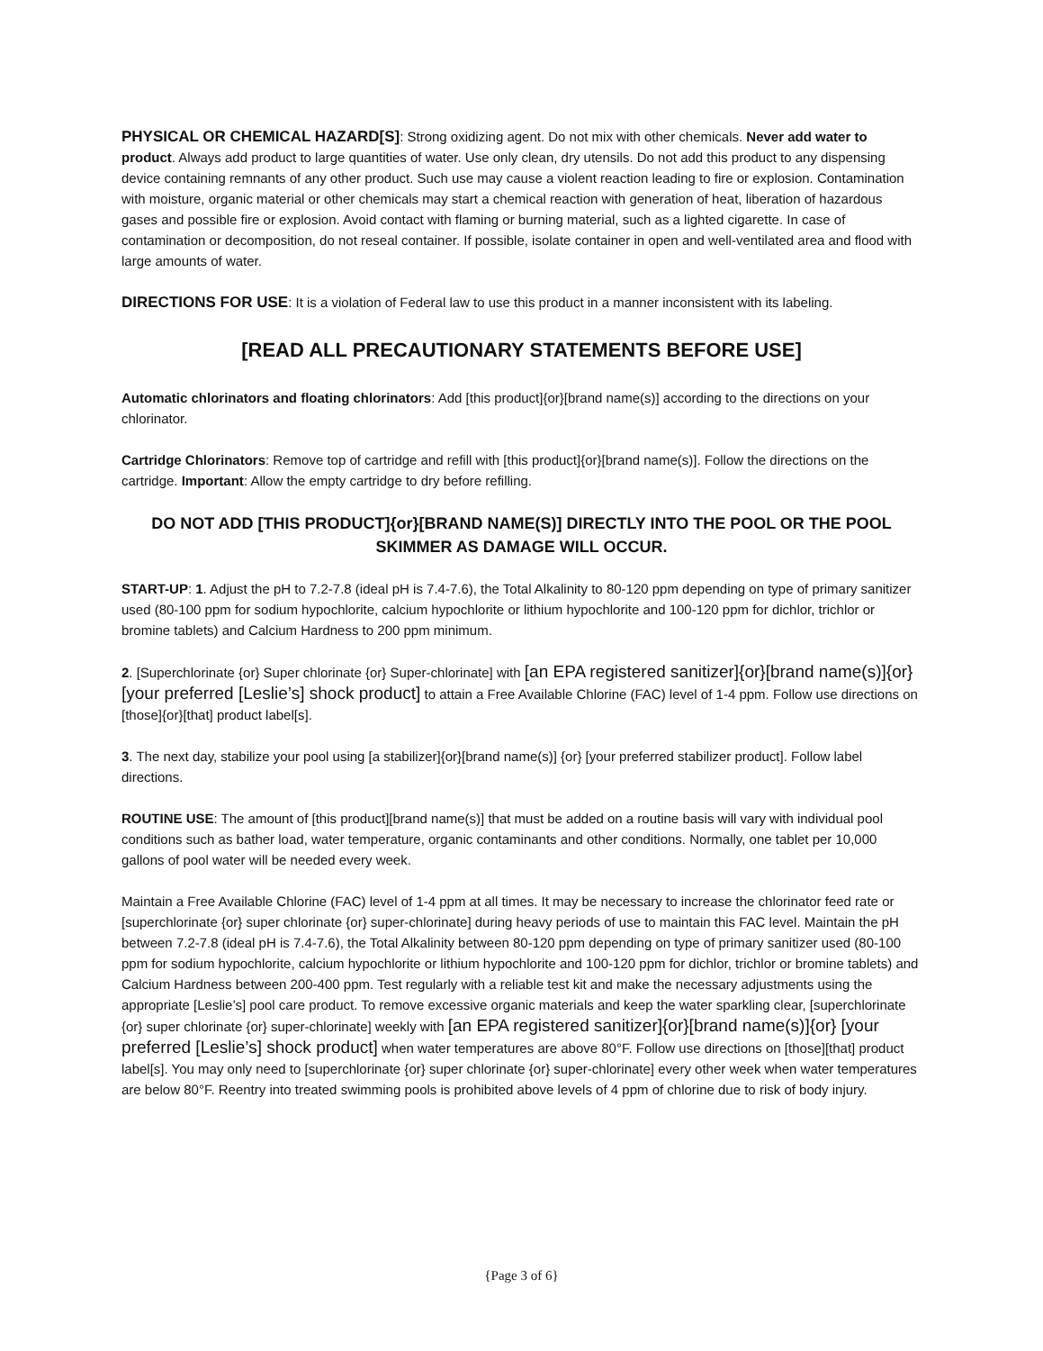PHYSICAL OR CHEMICAL HAZARD[S]: Strong oxidizing agent. Do not mix with other chemicals. Never add water to product. Always add product to large quantities of water. Use only clean, dry utensils. Do not add this product to any dispensing device containing remnants of any other product. Such use may cause a violent reaction leading to fire or explosion. Contamination with moisture, organic material or other chemicals may start a chemical reaction with generation of heat, liberation of hazardous gases and possible fire or explosion. Avoid contact with flaming or burning material, such as a lighted cigarette. In case of contamination or decomposition, do not reseal container. If possible, isolate container in open and well-ventilated area and flood with large amounts of water.
DIRECTIONS FOR USE: It is a violation of Federal law to use this product in a manner inconsistent with its labeling.
[READ ALL PRECAUTIONARY STATEMENTS BEFORE USE]
Automatic chlorinators and floating chlorinators: Add [this product]{or}[brand name(s)] according to the directions on your chlorinator.
Cartridge Chlorinators: Remove top of cartridge and refill with [this product]{or}[brand name(s)]. Follow the directions on the cartridge. Important: Allow the empty cartridge to dry before refilling.
DO NOT ADD [THIS PRODUCT]{or}[BRAND NAME(S)] DIRECTLY INTO THE POOL OR THE POOL SKIMMER AS DAMAGE WILL OCCUR.
START-UP: 1. Adjust the pH to 7.2-7.8 (ideal pH is 7.4-7.6), the Total Alkalinity to 80-120 ppm depending on type of primary sanitizer used (80-100 ppm for sodium hypochlorite, calcium hypochlorite or lithium hypochlorite and 100-120 ppm for dichlor, trichlor or bromine tablets) and Calcium Hardness to 200 ppm minimum.
2. [Superchlorinate {or} Super chlorinate {or} Super-chlorinate] with [an EPA registered sanitizer]{or}[brand name(s)]{or} [your preferred [Leslie’s] shock product] to attain a Free Available Chlorine (FAC) level of 1-4 ppm. Follow use directions on [those]{or}[that] product label[s].
3. The next day, stabilize your pool using [a stabilizer]{or}[brand name(s)] {or} [your preferred stabilizer product]. Follow label directions.
ROUTINE USE: The amount of [this product][brand name(s)] that must be added on a routine basis will vary with individual pool conditions such as bather load, water temperature, organic contaminants and other conditions. Normally, one tablet per 10,000 gallons of pool water will be needed every week.
Maintain a Free Available Chlorine (FAC) level of 1-4 ppm at all times. It may be necessary to increase the chlorinator feed rate or [superchlorinate {or} super chlorinate {or} super-chlorinate] during heavy periods of use to maintain this FAC level. Maintain the pH between 7.2-7.8 (ideal pH is 7.4-7.6), the Total Alkalinity between 80-120 ppm depending on type of primary sanitizer used (80-100 ppm for sodium hypochlorite, calcium hypochlorite or lithium hypochlorite and 100-120 ppm for dichlor, trichlor or bromine tablets) and Calcium Hardness between 200-400 ppm. Test regularly with a reliable test kit and make the necessary adjustments using the appropriate [Leslie’s] pool care product. To remove excessive organic materials and keep the water sparkling clear, [superchlorinate {or} super chlorinate {or} super-chlorinate] weekly with [an EPA registered sanitizer]{or}[brand name(s)]{or} [your preferred [Leslie’s] shock product] when water temperatures are above 80°F. Follow use directions on [those][that] product label[s]. You may only need to [superchlorinate {or} super chlorinate {or} super-chlorinate] every other week when water temperatures are below 80°F. Reentry into treated swimming pools is prohibited above levels of 4 ppm of chlorine due to risk of body injury.
{Page 3 of 6}